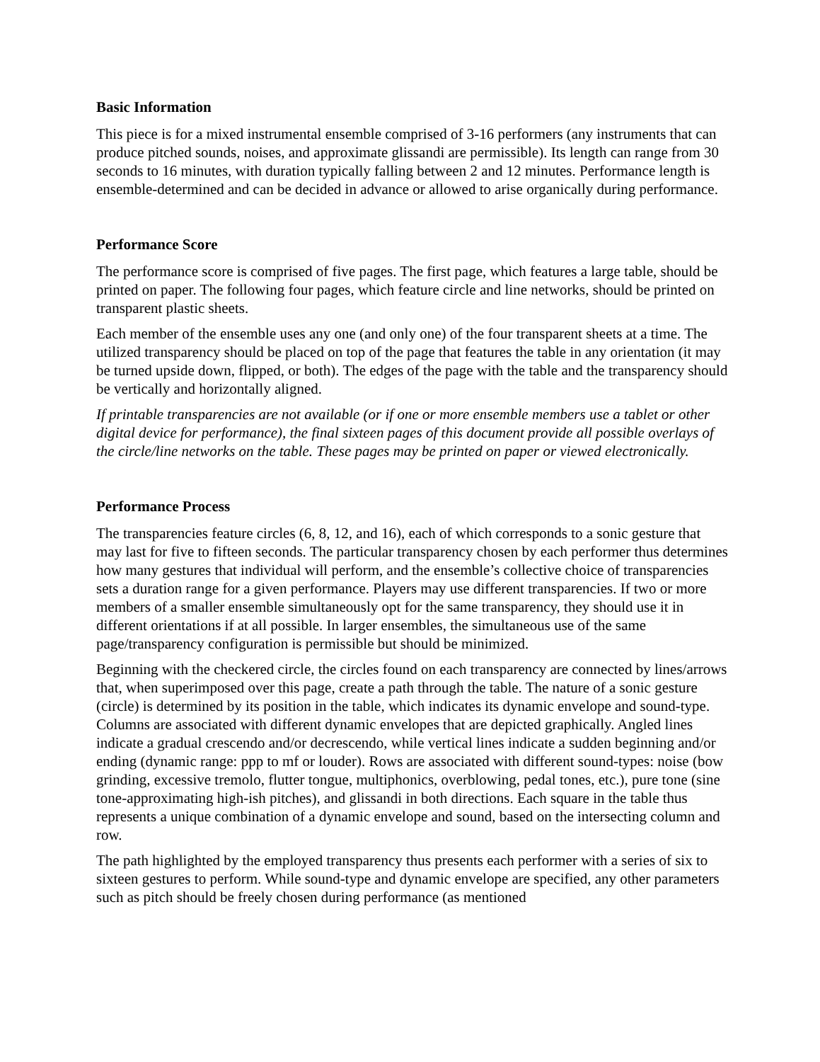Basic Information
This piece is for a mixed instrumental ensemble comprised of 3-16 performers (any instruments that can produce pitched sounds, noises, and approximate glissandi are permissible). Its length can range from 30 seconds to 16 minutes, with duration typically falling between 2 and 12 minutes. Performance length is ensemble-determined and can be decided in advance or allowed to arise organically during performance.
Performance Score
The performance score is comprised of five pages. The first page, which features a large table, should be printed on paper. The following four pages, which feature circle and line networks, should be printed on transparent plastic sheets.
Each member of the ensemble uses any one (and only one) of the four transparent sheets at a time. The utilized transparency should be placed on top of the page that features the table in any orientation (it may be turned upside down, flipped, or both). The edges of the page with the table and the transparency should be vertically and horizontally aligned.
If printable transparencies are not available (or if one or more ensemble members use a tablet or other digital device for performance), the final sixteen pages of this document provide all possible overlays of the circle/line networks on the table. These pages may be printed on paper or viewed electronically.
Performance Process
The transparencies feature circles (6, 8, 12, and 16), each of which corresponds to a sonic gesture that may last for five to fifteen seconds. The particular transparency chosen by each performer thus determines how many gestures that individual will perform, and the ensemble’s collective choice of transparencies sets a duration range for a given performance. Players may use different transparencies. If two or more members of a smaller ensemble simultaneously opt for the same transparency, they should use it in different orientations if at all possible. In larger ensembles, the simultaneous use of the same page/transparency configuration is permissible but should be minimized.
Beginning with the checkered circle, the circles found on each transparency are connected by lines/arrows that, when superimposed over this page, create a path through the table. The nature of a sonic gesture (circle) is determined by its position in the table, which indicates its dynamic envelope and sound-type. Columns are associated with different dynamic envelopes that are depicted graphically. Angled lines indicate a gradual crescendo and/or decrescendo, while vertical lines indicate a sudden beginning and/or ending (dynamic range: ppp to mf or louder). Rows are associated with different sound-types: noise (bow grinding, excessive tremolo, flutter tongue, multiphonics, overblowing, pedal tones, etc.), pure tone (sine tone-approximating high-ish pitches), and glissandi in both directions. Each square in the table thus represents a unique combination of a dynamic envelope and sound, based on the intersecting column and row.
The path highlighted by the employed transparency thus presents each performer with a series of six to sixteen gestures to perform. While sound-type and dynamic envelope are specified, any other parameters such as pitch should be freely chosen during performance (as mentioned